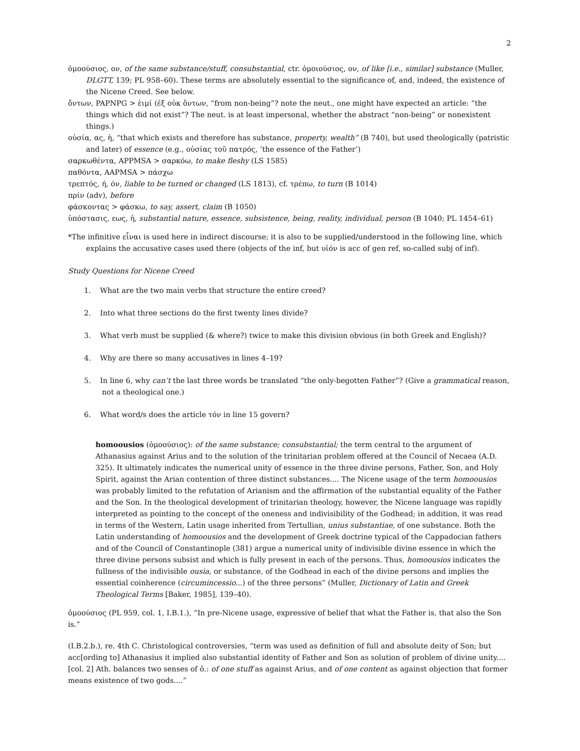2
ὁμοούσιος, ον, of the same substance/stuff, consubstantial, ctr. ὁμοιούσιος, ον, of like [i.e., similar] substance (Muller, DLGTT, 139; PL 958–60). These terms are absolutely essential to the significance of, and, indeed, the existence of the Nicene Creed. See below.
ὄντων, PAPNPG > ἐιμί (ἐξ οὐκ ὄντων, “from non-being”? note the neut., one might have expected an article: “the things which did not exist”? The neut. is at least impersonal, whether the abstract “non-being” or nonexistent things.)
οὐσία, ας, ἡ, “that which exists and therefore has substance, property, wealth” (B 740), but used theologically (patristic and later) of essence (e.g., οὐσίας τοῦ πατρός, ‘the essence of the Father’)
σαρκωθέντα, APPMSA > σαρκόω, to make fleshy (LS 1585)
παθόντα, AAPMSA > πάσχω
τρεπτός, ή, όν, liable to be turned or changed (LS 1813), cf. τρέπω, to turn (B 1014)
πρίν (adv), before
φάσκοντας > φάσκω, to say, assert, claim (B 1050)
ὑπόστασις, εως, ἡ, substantial nature, essence, subsistence, being, reality, individual, person (B 1040; PL 1454–61)
*The infinitive εἶναι is used here in indirect discourse; it is also to be supplied/understood in the following line, which explains the accusative cases used there (objects of the inf, but υἱόν is acc of gen ref, so-called subj of inf).
Study Questions for Nicene Creed
1. What are the two main verbs that structure the entire creed?
2. Into what three sections do the first twenty lines divide?
3. What verb must be supplied (& where?) twice to make this division obvious (in both Greek and English)?
4. Why are there so many accusatives in lines 4–19?
5. In line 6, why can’t the last three words be translated “the only-begotten Father”? (Give a grammatical reason, not a theological one.)
6. What word/s does the article τόν in line 15 govern?
homoousios (ὁμοούσιος): of the same substance; consubstantial; the term central to the argument of Athanasius against Arius and to the solution of the trinitarian problem offered at the Council of Necaea (A.D. 325). It ultimately indicates the numerical unity of essence in the three divine persons, Father, Son, and Holy Spirit, against the Arian contention of three distinct substances.... The Nicene usage of the term homoousios was probably limited to the refutation of Arianism and the affirmation of the substantial equality of the Father and the Son. In the theological development of trinitarian theology, however, the Nicene language was rapidly interpreted as pointing to the concept of the oneness and indivisibility of the Godhead; in addition, it was read in terms of the Western, Latin usage inherited from Tertullian, unius substantiae, of one substance. Both the Latin understanding of homoousios and the development of Greek doctrine typical of the Cappadocian fathers and of the Council of Constantinople (381) argue a numerical unity of indivisible divine essence in which the three divine persons subsist and which is fully present in each of the persons. Thus, homoousios indicates the fullness of the indivisible ousia, or substance, of the Godhead in each of the divine persons and implies the essential coinherence (circumincessio...) of the three persons” (Muller, Dictionary of Latin and Greek Theological Terms [Baker, 1985], 139–40).
ὁμοούσιος (PL 959, col. 1, I.B.1.), “In pre-Nicene usage, expressive of belief that what the Father is, that also the Son is.”
(I.B.2.b.), re. 4th C. Christological controversies, “term was used as definition of full and absolute deity of Son; but acc[ording to] Athanasius it implied also substantial identity of Father and Son as solution of problem of divine unity.... [col. 2] Ath. balances two senses of ὁ.: of one stuff as against Arius, and of one content as against objection that former means existence of two gods....”